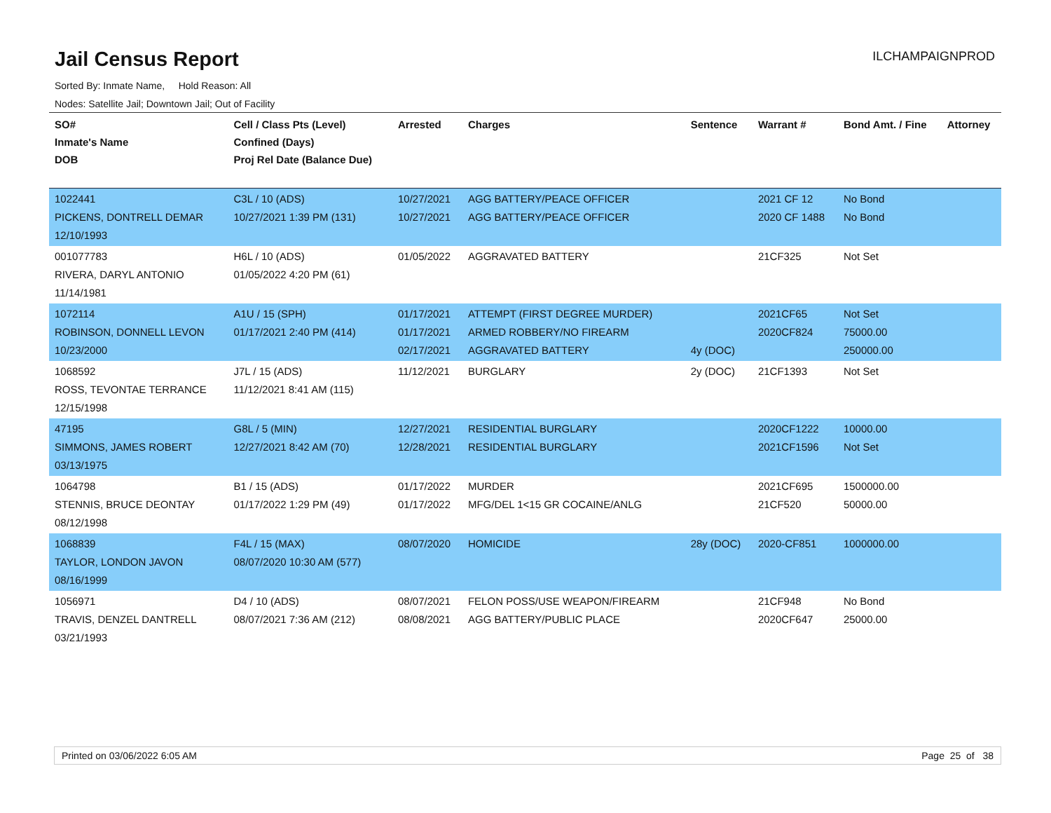Jail Census Report
ILCHAMPAIGNPROD
Sorted By: Inmate Name, Hold Reason: All
Nodes: Satellite Jail; Downtown Jail; Out of Facility
| SO# Inmate's Name DOB | Cell / Class Pts (Level) Confined (Days) Proj Rel Date (Balance Due) | Arrested | Charges | Sentence | Warrant # | Bond Amt. / Fine | Attorney |
| --- | --- | --- | --- | --- | --- | --- | --- |
| 1022441 PICKENS, DONTRELL DEMAR 12/10/1993 | C3L / 10 (ADS) 10/27/2021 1:39 PM (131) | 10/27/2021 10/27/2021 | AGG BATTERY/PEACE OFFICER AGG BATTERY/PEACE OFFICER | | 2021 CF 12 2020 CF 1488 | No Bond No Bond | |
| 001077783 RIVERA, DARYL ANTONIO 11/14/1981 | H6L / 10 (ADS) 01/05/2022 4:20 PM (61) | 01/05/2022 | AGGRAVATED BATTERY | | 21CF325 | Not Set | |
| 1072114 ROBINSON, DONNELL LEVON 10/23/2000 | A1U / 15 (SPH) 01/17/2021 2:40 PM (414) | 01/17/2021 01/17/2021 02/17/2021 | ATTEMPT (FIRST DEGREE MURDER) ARMED ROBBERY/NO FIREARM AGGRAVATED BATTERY | 4y (DOC) | 2021CF65 2020CF824 | Not Set 75000.00 250000.00 | |
| 1068592 ROSS, TEVONTAE TERRANCE 12/15/1998 | J7L / 15 (ADS) 11/12/2021 8:41 AM (115) | 11/12/2021 | BURGLARY | 2y (DOC) | 21CF1393 | Not Set | |
| 47195 SIMMONS, JAMES ROBERT 03/13/1975 | G8L / 5 (MIN) 12/27/2021 8:42 AM (70) | 12/27/2021 12/28/2021 | RESIDENTIAL BURGLARY RESIDENTIAL BURGLARY | | 2020CF1222 2021CF1596 | 10000.00 Not Set | |
| 1064798 STENNIS, BRUCE DEONTAY 08/12/1998 | B1 / 15 (ADS) 01/17/2022 1:29 PM (49) | 01/17/2022 01/17/2022 | MURDER MFG/DEL 1<15 GR COCAINE/ANLG | | 2021CF695 21CF520 | 1500000.00 50000.00 | |
| 1068839 TAYLOR, LONDON JAVON 08/16/1999 | F4L / 15 (MAX) 08/07/2020 10:30 AM (577) | 08/07/2020 | HOMICIDE | 28y (DOC) | 2020-CF851 | 1000000.00 | |
| 1056971 TRAVIS, DENZEL DANTRELL 03/21/1993 | D4 / 10 (ADS) 08/07/2021 7:36 AM (212) | 08/07/2021 08/08/2021 | FELON POSS/USE WEAPON/FIREARM AGG BATTERY/PUBLIC PLACE | | 21CF948 2020CF647 | No Bond 25000.00 | |
Printed on 03/06/2022 6:05 AM Page 25 of 38